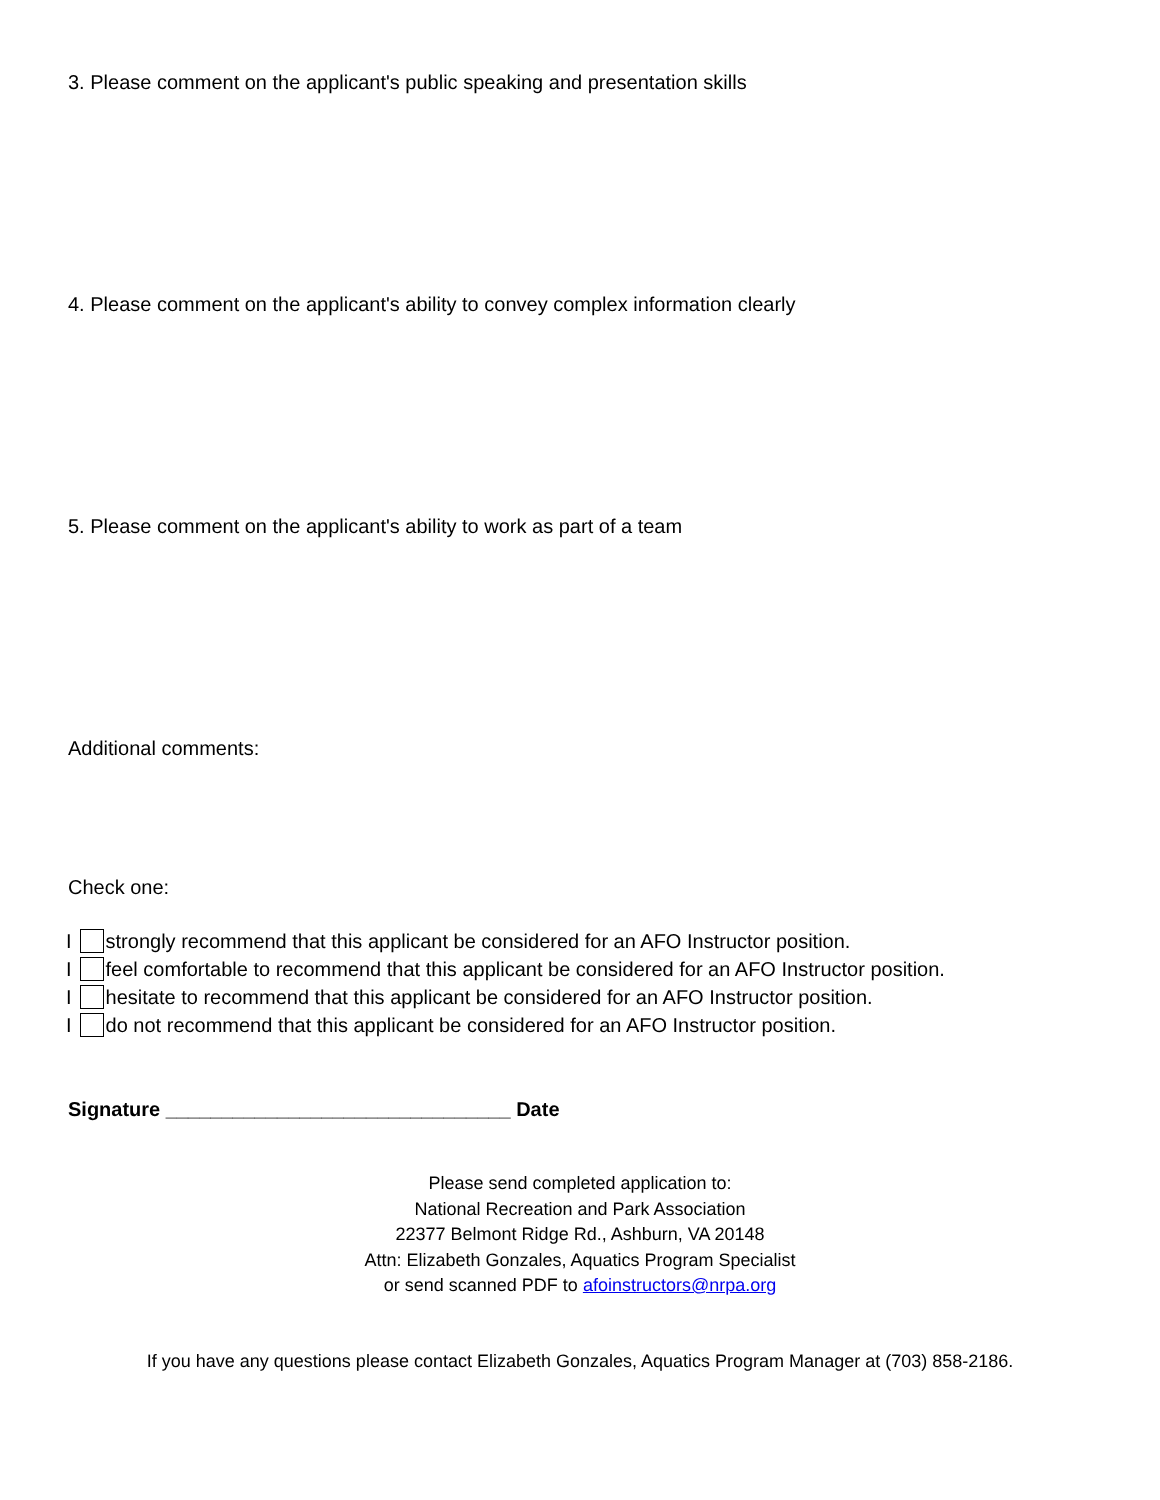3. Please comment on the applicant's public speaking and presentation skills
4. Please comment on the applicant's ability to convey complex information clearly
5. Please comment on the applicant's ability to work as part of a team
Additional comments:
Check one:
I strongly recommend that this applicant be considered for an AFO Instructor position.
I feel comfortable to recommend that this applicant be considered for an AFO Instructor position.
I hesitate to recommend that this applicant be considered for an AFO Instructor position.
I do not recommend that this applicant be considered for an AFO Instructor position.
Signature _______________________________ Date
Please send completed application to:
National Recreation and Park Association
22377 Belmont Ridge Rd., Ashburn, VA 20148
Attn: Elizabeth Gonzales, Aquatics Program Specialist
or send scanned PDF to afoinstructors@nrpa.org
If you have any questions please contact Elizabeth Gonzales, Aquatics Program Manager at (703) 858-2186.